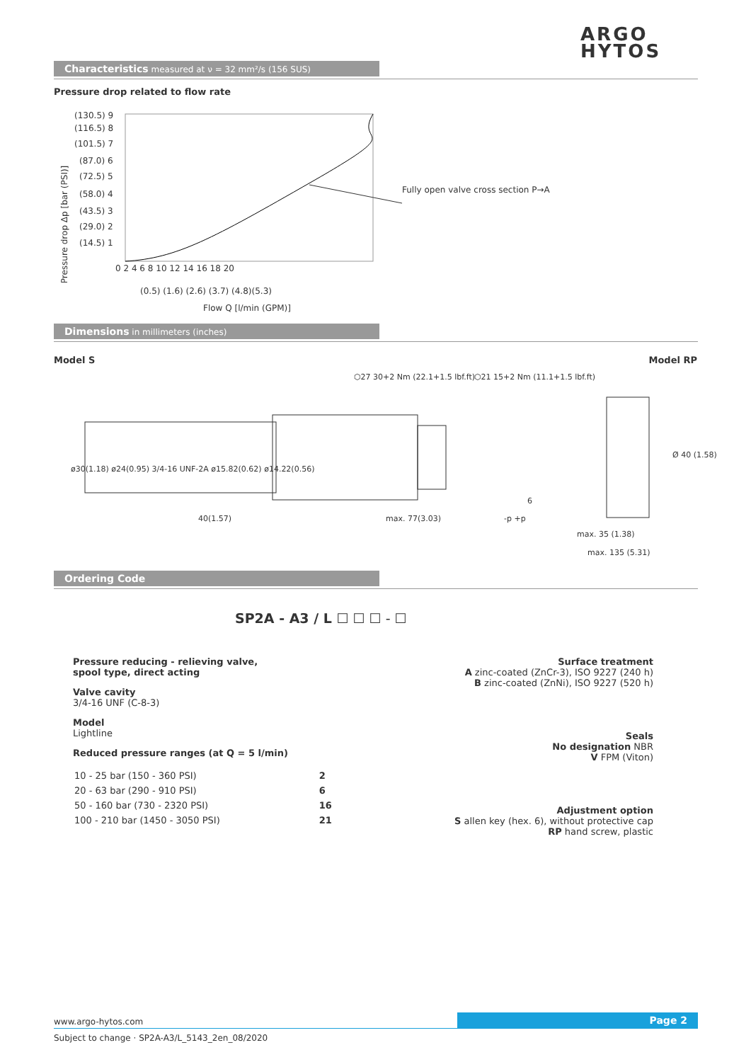ARGO
HYTOS
Characteristics measured at ν = 32 mm²/s (156 SUS)
Pressure drop related to flow rate
Pressure drop Δp [bar (PSI)]
(130.5) 9
(116.5) 8
(101.5) 7
(87.0) 6
(72.5) 5
(58.0) 4
(43.5) 3
(29.0) 2
(14.5) 1
0 2 4 6 8 10 12 14 16 18 20
(0.5) (1.6) (2.6) (3.7) (4.8)(5.3)
Flow Q [l/min (GPM)]
Fully open valve cross section P→A
Dimensions in millimeters (inches)
Model S Model RP
⬡27 30+2 Nm (22.1+1.5 lbf.ft)
⬡21 15+2 Nm (11.1+1.5 lbf.ft)
40(1.57)
max. 77(3.03)
ø30(1.18) ø24(0.95) 3/4-16 UNF-2A ø15.82(0.62) ø14.22(0.56)
6
-p +p
max. 35 (1.38)
max. 135 (5.31)
Ø 40 (1.58)
Ordering Code
SP2A - A3 / L ☐ ☐ ☐ - ☐
Pressure reducing - relieving valve,
spool type, direct acting
Valve cavity
3/4-16 UNF (C-8-3)
Model
Lightline
Reduced pressure ranges (at Q = 5 l/min)
| 10 - 25 bar (150 - 360 PSI) | 2 |
| 20 - 63 bar (290 - 910 PSI) | 6 |
| 50 - 160 bar (730 - 2320 PSI) | 16 |
| 100 - 210 bar (1450 - 3050 PSI) | 21 |
Surface treatment
A zinc-coated (ZnCr-3), ISO 9227 (240 h)
B zinc-coated (ZnNi), ISO 9227 (520 h)
Seals
No designation NBR
V FPM (Viton)
Adjustment option
S allen key (hex. 6), without protective cap
RP hand screw, plastic
www.argo-hytos.com Page 2
Subject to change · SP2A-A3/L_5143_2en_08/2020